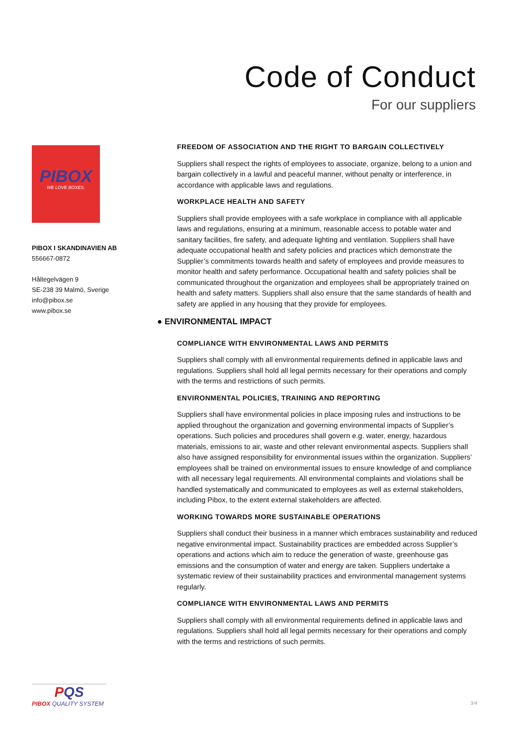Code of Conduct
For our suppliers
PIBOX
WE LOVE BOXES.
PIBOX I SKANDINAVIEN AB
556667-0872
Håltegelvägen 9
SE-238 39 Malmö, Sverige
info@pibox.se
www.pibox.se
FREEDOM OF ASSOCIATION AND THE RIGHT TO BARGAIN COLLECTIVELY
Suppliers shall respect the rights of employees to associate, organize, belong to a union and bargain collectively in a lawful and peaceful manner, without penalty or interference, in accordance with applicable laws and regulations.
WORKPLACE HEALTH AND SAFETY
Suppliers shall provide employees with a safe workplace in compliance with all applicable laws and regulations, ensuring at a minimum, reasonable access to potable water and sanitary facilities, fire safety, and adequate lighting and ventilation. Suppliers shall have adequate occupational health and safety policies and practices which demonstrate the Supplier’s commitments towards health and safety of employees and provide measures to monitor health and safety performance. Occupational health and safety policies shall be communicated throughout the organization and employees shall be appropriately trained on health and safety matters. Suppliers shall also ensure that the same standards of health and safety are applied in any housing that they provide for employees.
● ENVIRONMENTAL IMPACT
COMPLIANCE WITH ENVIRONMENTAL LAWS AND PERMITS
Suppliers shall comply with all environmental requirements defined in applicable laws and regulations. Suppliers shall hold all legal permits necessary for their operations and comply with the terms and restrictions of such permits.
ENVIRONMENTAL POLICIES, TRAINING AND REPORTING
Suppliers shall have environmental policies in place imposing rules and instructions to be applied throughout the organization and governing environmental impacts of Supplier’s operations. Such policies and procedures shall govern e.g. water, energy, hazardous materials, emissions to air, waste and other relevant environmental aspects. Suppliers shall also have assigned responsibility for environmental issues within the organization. Suppliers’ employees shall be trained on environmental issues to ensure knowledge of and compliance with all necessary legal requirements. All environmental complaints and violations shall be handled systematically and communicated to employees as well as external stakeholders, including Pibox, to the extent external stakeholders are affected.
WORKING TOWARDS MORE SUSTAINABLE OPERATIONS
Suppliers shall conduct their business in a manner which embraces sustainability and reduced negative environmental impact. Sustainability practices are embedded across Supplier’s operations and actions which aim to reduce the generation of waste, greenhouse gas emissions and the consumption of water and energy are taken. Suppliers undertake a systematic review of their sustainability practices and environmental management systems regularly.
COMPLIANCE WITH ENVIRONMENTAL LAWS AND PERMITS
Suppliers shall comply with all environmental requirements defined in applicable laws and regulations. Suppliers shall hold all legal permits necessary for their operations and comply with the terms and restrictions of such permits.
PQS
PIBOX QUALITY SYSTEM
3/4